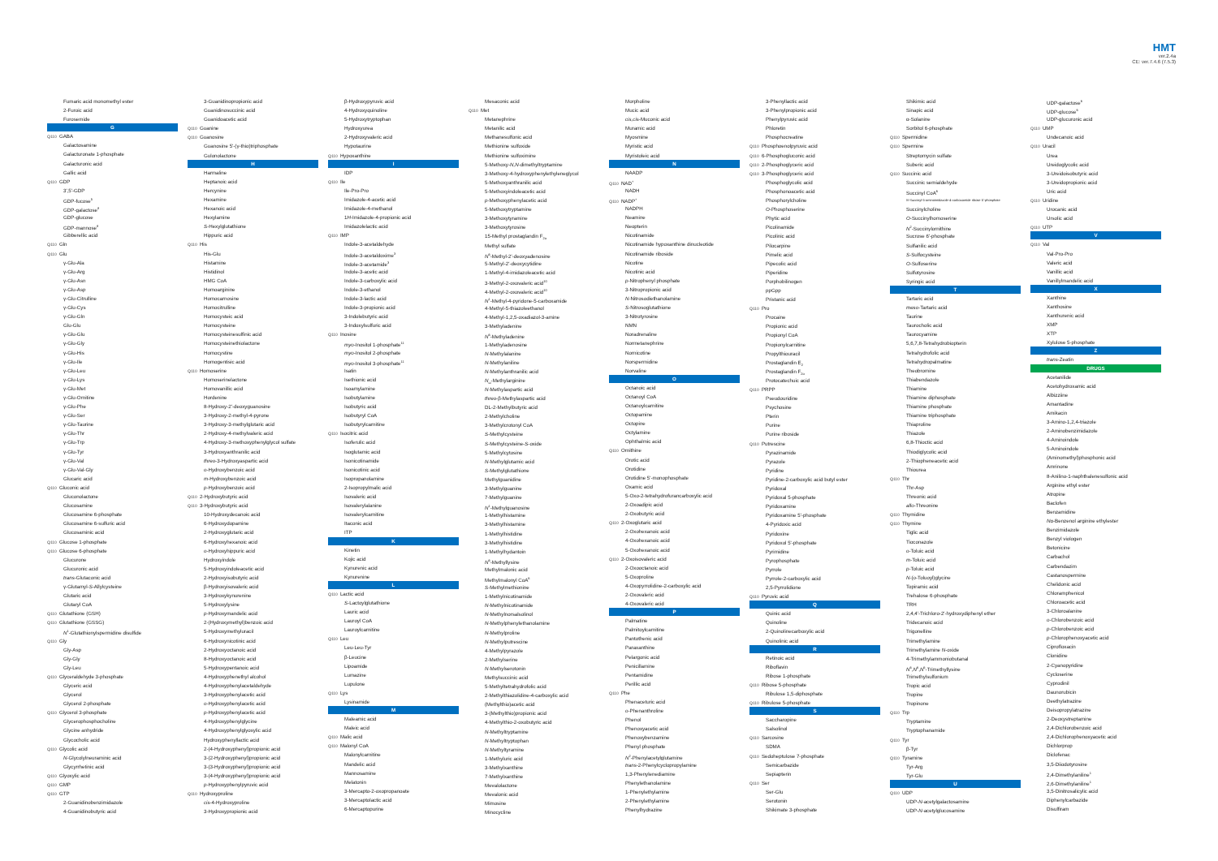HMT
ver.2.4a
CE: ver.7.4.6 (7.5.3)
Fumaric acid monomethyl ester
2-Furoic acid
Furosemide
G
Q110 GABA
Galactosamine
Galacturonate 1-phosphate
Galacturonic acid
Gallic acid
Q110 GDP
3',5'-GDP
GDP-fucose<sup>5</sup>
GDP-galactose<sup>8</sup>
GDP-glucose
GDP-mannose<sup>8</sup>
Gibberellic acid
Q110 Gln
Q110 Glu
γ-Glu-Ala
γ-Glu-Arg
γ-Glu-Asn
γ-Glu-Asp
γ-Glu-Citrulline
γ-Glu-Cys
γ-Glu-Gln
Glu-Glu
γ-Glu-Glu
γ-Glu-Gly
γ-Glu-His
γ-Glu-Ile
γ-Glu-Leu
γ-Glu-Lys
γ-Glu-Met
γ-Glu-Ornitine
γ-Glu-Phe
γ-Glu-Ser
γ-Glu-Taurine
γ-Glu-Thr
γ-Glu-Trp
γ-Glu-Tyr
γ-Glu-Val
γ-Glu-Val-Gly
Glucaric acid
Q110 Gluconic acid
Gluconolactone
Glucosamine
Glucosamine 6-phosphate
Glucosamine 6-sulfuric acid
Glucosaminic acid
Q110 Glucose 1-phosphate
Q110 Glucose 6-phosphate
Glucurone
Glucuronic acid
trans-Glutaconic acid
γ-Glutamyl-S-Allylcysteine
Glutaric acid
Glutaryl CoA
Q110 Glutathione (GSH)
Q110 Glutathione (GSSG)
N<sup>1</sup>-Glutathionylspermidine disulfide
Q110 Gly
Gly-Asp
Gly-Gly
Gly-Leu
Q110 Glyceraldehyde 3-phosphate
Glyceric acid
Glycerol
Glycerol 2-phosphate
Q110 Glycerol 3-phosphate
Glycerophosphocholine
Glycine anhydride
Glycocholic acid
Q110 Glycolic acid
N-Glycolylneuraminic acid
Glycyrrhetinic acid
Q110 Glyoxylic acid
Q110 GMP
Q110 GTP
2-Guanidinobenzimidazole
4-Guanidinobutyric acid
3-Guanidinopropionic acid
Guanidinosuccinic acid
Guanidoacetic acid
Q110 Guanine
Q110 Guanosine
Guanosine 5'-(γ-thio)triphosphate
Gulonolactone
H
Harmaline
Heptanoic acid
Hercynine
Hexamine
Hexanoic acid
Hexylamine
S-Hexylglutathione
Hippuric acid
Q110 His
His-Glu
Histamine
Histidinol
HMG CoA
Homoarginine
Homocarnosine
Homocitrulline
Homocysteic acid
Homocysteine
Homocysteinesulfinic acid
Homocysteinethiolactone
Homocystine
Homogentisic acid
Q110 Homoserine
Homoserinelactone
Homovanillic acid
Hordenine
8-Hydroxy-2'-deoxyguanosine
3-Hydroxy-2-methyl-4-pyrone
3-Hydroxy-3-methylglutaric acid
2-Hydroxy-4-methylvaleric acid
4-Hydroxy-3-methoxyphenylglycol sulfate
3-Hydroxyanthranilic acid
threo-3-Hydroxyaspartic acid
o-Hydroxybenzoic acid
m-Hydroxybenzoic acid
p-Hydroxybenzoic acid
Q110 2-Hydroxybutyric acid
Q110 3-Hydroxybutyric acid
10-Hydroxydecanoic acid
6-Hydroxydopamine
2-Hydroxyglutaric acid
6-Hydroxyhexanoic acid
o-Hydroxyhippuric acid
Hydroxyindole
5-Hydroxyindoleacetic acid
2-Hydroxyisobutyric acid
β-Hydroxyisovaleric acid
3-Hydroxykynurenine
5-Hydroxylysine
p-Hydroxymandelic acid
2-(Hydroxymethyl)benzoic acid
5-Hydroxymethyluracil
6-Hydroxynicotinic acid
2-Hydroxyoctanoic acid
8-Hydroxyoctanoic acid
5-Hydroxypentanoic acid
4-Hydroxyphenethyl alcohol
4-Hydroxyphenylacetaldehyde
3-Hydroxyphenylacetic acid
o-Hydroxyphenylacetic acid
p-Hydroxyphenylacetic acid
4-Hydroxyphenylglycine
4-Hydroxyphenylglyoxylic acid
Hydroxyphenyllactic acid
2-(4-Hydroxyphenyl)propionic acid
3-(2-Hydroxyphenyl)propionic acid
3-(3-Hydroxyphenyl)propionic acid
3-(4-Hydroxyphenyl)propionic acid
p-Hydroxyphenylpyruvic acid
Q110 Hydroxyproline
cis-4-Hydroxyproline
3-Hydroxypropionic acid
β-Hydroxypyruvic acid
4-Hydroxyquinoline
5-Hydroxytryptophan
Hydroxyurea
2-Hydroxyvaleric acid
Hypotaurine
Q110 Hypoxanthine
I
IDP
Q110 Ile
Ile-Pro-Pro
Imidazole-4-acetic acid
Imidazole-4-methanol
1H-Imidazole-4-propionic acid
Imidazolelactic acid
Q110 IMP
Indole-3-acetaldehyde
Indole-3-acetaldoxime<sup>3</sup>
Indole-3-acetamide<sup>3</sup>
Indole-3-acetic acid
Indole-3-carboxylic acid
Indole-3-ethanol
Indole-3-lactic acid
Indole-3-propionic acid
3-Indolebutyric acid
3-Indoxylsulfuric acid
Q110 Inosine
myo-Inositol 1-phosphate<sup>11</sup>
myo-Inositol 2-phosphate
myo-Inositol 3-phosphate<sup>11</sup>
Isatin
Isethionic acid
Isoamylamine
Isobutylamine
Isobutyric acid
Isobutyryl CoA
Isobutyrylcarnitine
Q110 Isocitric acid
Isoferulic acid
Isoglutamic acid
Isonicotinamide
Isonicotinic acid
Isopropanolamine
2-Isopropylmalic acid
Isovaleric acid
Isovalerylalanine
Isovalerylcarnitine
Itaconic acid
ITP
K
Kinetin
Kojic acid
Kynurenic acid
Kynurenine
L
Q110 Lactic acid
S-Lactoylglutathione
Lauric acid
Lauroyl CoA
Lauroylcarnitine
Q110 Leu
Leu-Leu-Tyr
β-Leucine
Lipoamide
Lumazine
Lupulone
Q110 Lys
Lysinamide
M
Maleamic acid
Maleic acid
Q110 Malic acid
Q110 Malonyl CoA
Malonylcarnitine
Mandelic acid
Mannosamine
Melatonin
3-Mercapto-2-oxopropanoate
3-Mercaptolactic acid
6-Mercaptopurine
Mesaconic acid
Q110 Met
Metanephrine
Metanilic acid
Methanesulfonic acid
Methionine sulfoxide
Methionine sulfoximine
5-Methoxy-N,N-dimethyltryptamine
3-Methoxy-4-hydroxyphenylethyleneglycol
5-Methoxyanthranilic acid
5-Methoxyindoleacetic acid
p-Methoxyphenylacetic acid
5-Methoxytryptamine
3-Methoxytyramine
3-Methoxytyrosine
15-Methyl prostaglandin F<sub>2α</sub>
Methyl sulfate
N<sup>6</sup>-Methyl-2'-deoxyadenosine
5-Methyl-2'-deoxycytidine
1-Methyl-4-imidazoleacetic acid
3-Methyl-2-oxovaleric acid<sup>10</sup>
4-Methyl-2-oxovaleric acid<sup>10</sup>
N<sup>1</sup>-Methyl-4-pyridone-5-carboxamide
4-Methyl-5-thiazoleethanol
4-Methyl-1,2,5-oxadiazol-3-amine
3-Methyladenine
N<sup>6</sup>-Methyladenine
1-Methyladenosine
N-Methylalanine
N-Methylaniline
N-Methylanthranilic acid
N<sub>ω</sub>-Methylarginine
N-Methylaspartic acid
threo-β-Methylaspartic acid
DL-2-Methylbutyric acid
2-Methylcholine
3-Methylcrotonyl CoA
S-Methylcysteine
S-Methylcysteine-S-oxide
5-Methylcytosine
N-Methylglutamic acid
S-Methylglutathione
Methylguanidine
3-Methylguanine
7-Methylguanine
N<sup>1</sup>-Methylguanosine
1-Methylhistamine
3-Methylhistamine
1-Methylhistidine
3-Methylhistidine
1-Methylhydantoin
N<sup>6</sup>-Methyllysine
Methylmalonic acid
Methylmalonyl CoA<sup>6</sup>
S-Methylmethionine
1-Methylnicotinamide
N-Methylnicotinamide
N-Methylnorsalsolinol
N-Methylphenylethanolamine
N-Methylproline
N-Methylputrescine
4-Methylpyrazole
2-Methylserine
N-Methylserotonin
Methylsuccinic acid
5-Methyltetrahydrofolic acid
2-Methylthiazolidine-4-carboxylic acid
(Methylthio)acetic acid
3-(Methylthio)propionic acid
4-Methylthio-2-oxobutyric acid
N-Methyltryptamine
N-Methyltryptophan
N-Methyltyramine
1-Methyluric acid
3-Methylxanthine
7-Methylxanthine
Mevalolactone
Mevalonic acid
Mimosine
Minocycline
Morpholine
Mucic acid
cis,cis-Muconic acid
Muramic acid
Myosmine
Myristic acid
Myristoleic acid
N
NAADP
Q110 NAD<sup>+</sup>
NADH
Q110 NADP<sup>+</sup>
NADPH
Neamine
Neopterin
Nicotinamide
Nicotinamide hypoxanthine dinucleotide
Nicotinamide riboside
Nicotine
Nicotinic acid
p-Nitrophenyl phosphate
3-Nitropropionic acid
N-Nitrosodiethanolamine
S-Nitrosoglutathione
3-Nitrotyrosine
NMN
Noradrenaline
Normetanephrine
Nornicotine
Norspermidine
Norvaline
O
Octanoic acid
Octanoyl CoA
Octanoylcarnitine
Octopamine
Octopine
Octylamine
Ophthalmic acid
Q110 Ornithine
Orotic acid
Orotidine
Orotidine 5'-monophosphate
Oxamic acid
5-Oxo-2-tetrahydrofurancarboxylic acid
2-Oxoadipic acid
2-Oxobutyric acid
Q110 2-Oxoglutaric acid
2-Oxohexanoic acid
4-Oxohexanoic acid
5-Oxohexanoic acid
Q110 2-Oxoisovaleric acid
2-Oxooctanoic acid
5-Oxoproline
4-Oxopyrrolidine-2-carboxylic acid
2-Oxovaleric acid
4-Oxovaleric acid
P
Palmatine
Palmitoylcarnitine
Pantothenic acid
Paraxanthine
Pelargonic acid
Penicillamine
Pentamidine
Perillic acid
Q110 Phe
Phenaceturic acid
o-Phenanthroline
Phenol
Phenoxyacetic acid
Phenoxybenzamine
Phenyl phosphate
N<sup>2</sup>-Phenylacetylglutamine
trans-2-Phenylcyclopropylamine
1,3-Phenylenediamine
Phenylethanolamine
1-Phenylethylamine
2-Phenylethylamine
Phenylhydrazine
3-Phenyllactic acid
3-Phenylpropionic acid
Phenylpyruvic acid
Phloretin
Phosphocreatine
Q110 Phosphoenolpyruvic acid
Q110 6-Phosphogluconic acid
Q110 2-Phosphoglyceric acid
Q110 3-Phosphoglyceric acid
Phosphoglycolic acid
Phosphonoacetic acid
Phosphorylcholine
O-Phosphoserine
Phytic acid
Picolinamide
Picolinic acid
Pilocarpine
Pimelic acid
Pipecolic acid
Piperidine
Porphobilinogen
ppGpp
Pristanic acid
Q110 Pro
Procaine
Propionic acid
Propionyl CoA
Propionylcarnitine
Propylthiouracil
Prostaglandin E<sub>2</sub>
Prostaglandin F<sub>2α</sub>
Protocatechuic acid
Q110 PRPP
Pseudouridine
Psychosine
Pterin
Purine
Purine riboside
Q110 Putrescine
Pyrazinamide
Pyrazole
Pyridine
Pyridine-2-carboxylic acid butyl ester
Pyridoxal
Pyridoxal 5-phosphate
Pyridoxamine
Pyridoxamine 5'-phosphate
4-Pyridoxic acid
Pyridoxine
Pyridoxol 5'-phosphate
Pyrimidine
Pyrophosphate
Pyrrole
Pyrrole-2-carboxylic acid
2,5-Pyrrolidione
Q110 Pyruvic acid
Q
Quinic acid
Quinoline
2-Quinolinecarboxylic acid
Quinolinic acid
R
Retinoic acid
Riboflavin
Ribose 1-phosphate
Q110 Ribose 5-phosphate
Ribulose 1,5-diphosphate
Q110 Ribulose 5-phosphate
S
Saccharopine
Salsolinol
Q110 Sarcosine
SDMA
Q110 Sedoheptulose 7-phosphate
Semicarbazide
Sepiapterin
Q110 Ser
Ser-Glu
Serotonin
Shikimate 3-phosphate
Shikimic acid
Sinapic acid
α-Solanine
Sorbitol 6-phosphate
Q110 Spermidine
Q110 Spermine
Streptomycin sulfate
Suberic acid
Q110 Succinic acid
Succinic semialdehyde
Succinyl CoA<sup>6</sup>
N-Succinyl-5-aminoimidazole-4-carboxamide ribose 5'-phosphate
Succinylcholine
O-Succinylhomoserine
N<sup>2</sup>-Succinylornithine
Sucrose 6'-phosphate
Sulfanilic acid
S-Sulfocysteine
O-Sulfoserine
Sulfotyrosine
Syringic acid
T
Tartaric acid
meso-Tartaric acid
Taurine
Taurocholic acid
Taurocyamine
5,6,7,8-Tetrahydrobiopterin
Tetrahydrofolic acid
Tetrahydropalmatine
Theobromine
Thiabendazole
Thiamine
Thiamine diphosphate
Thiamine phosphate
Thiamine triphosphate
Thiaproline
Thiazole
6,8-Thioctic acid
Thiodiglycolic acid
2-Thiopheneacetic acid
Thiourea
Q110 Thr
Thr-Asp
Threonic acid
allo-Threonine
Q110 Thymidine
Q110 Thymine
Tiglic acid
Tioconazole
o-Toluic acid
m-Toluic acid
p-Toluic acid
N-(o-Toluoyl)glycine
Topiramic acid
Trehalose 6-phosphate
TRH
2,4,4'-Trichloro-2'-hydroxydiphenyl ether
Tridecanoic acid
Trigonelline
Trimethylamine
Trimethylamine N-oxide
4-Trimethylammoniobutanal
N<sup>6</sup>,N<sup>6</sup>,N<sup>6</sup>-Trimethyllysine
Trimethylsulfonium
Tropic acid
Tropine
Tropinone
Q110 Trp
Tryptamine
Tryptophanamide
Q110 Tyr
β-Tyr
Q110 Tyramine
Tyr-Arg
Tyr-Glu
U
Q110 UDP
UDP-N-acetylgalactosamine
UDP-N-acetylglucosamine
UDP-galactose<sup>6</sup>
UDP-glucose<sup>6</sup>
UDP-glucuronic acid
Q110 UMP
Undecanoic acid
Q110 Uracil
Urea
Ureidoglycolic acid
3-Ureidoisobutyric acid
3-Ureidopropionic acid
Uric acid
Q110 Uridine
Urocanic acid
Ursolic acid
Q110 UTP
V
Q110 Val
Val-Pro-Pro
Valeric acid
Vanillic acid
Vanillylmandelic acid
X
Xanthine
Xanthosine
Xanthurenic acid
XMP
XTP
Xylulose 5-phosphate
Z
trans-Zeatin
DRUGS
Acetanilide
Acetohydroxamic acid
Albizziine
Amantadine
Amikacin
3-Amino-1,2,4-triazole
2-Aminobenzimidazole
4-Aminoindole
5-Aminoindole
(Aminomethyl)phosphonic acid
Amrinone
8-Anilino-1-naphthalenesulfonic acid
Arginine ethyl ester
Atropine
Baclofen
Benzamidine
Nα-Benzenol arginine ethylester
Benzimidazole
Benzyl viologen
Betonicine
Carbachol
Carbendazim
Castanospermine
Chelidonic acid
Chloramphenicol
Chloroacetic acid
3-Chloroalanine
o-Chlorobenzoic acid
p-Chlorobenzoic acid
p-Chlorophenoxyacetic acid
Ciprofloxacin
Clonidine
2-Cyanopyridine
Cycloserine
Cyprodinil
Daunorubicin
Deethylatrazine
Deisopropylatrazine
2-Deoxystreptamine
2,4-Dichlorobenzoic acid
2,4-Dichlorophenoxyacetic acid
Dichlorprop
Diclofenac
3,5-Diiodotyrosine
2,4-Dimethylaniline<sup>1</sup>
2,6-Dimethylaniline<sup>1</sup>
3,5-Dinitrosalicylic acid
Diphenylcarbazide
Disulfiram